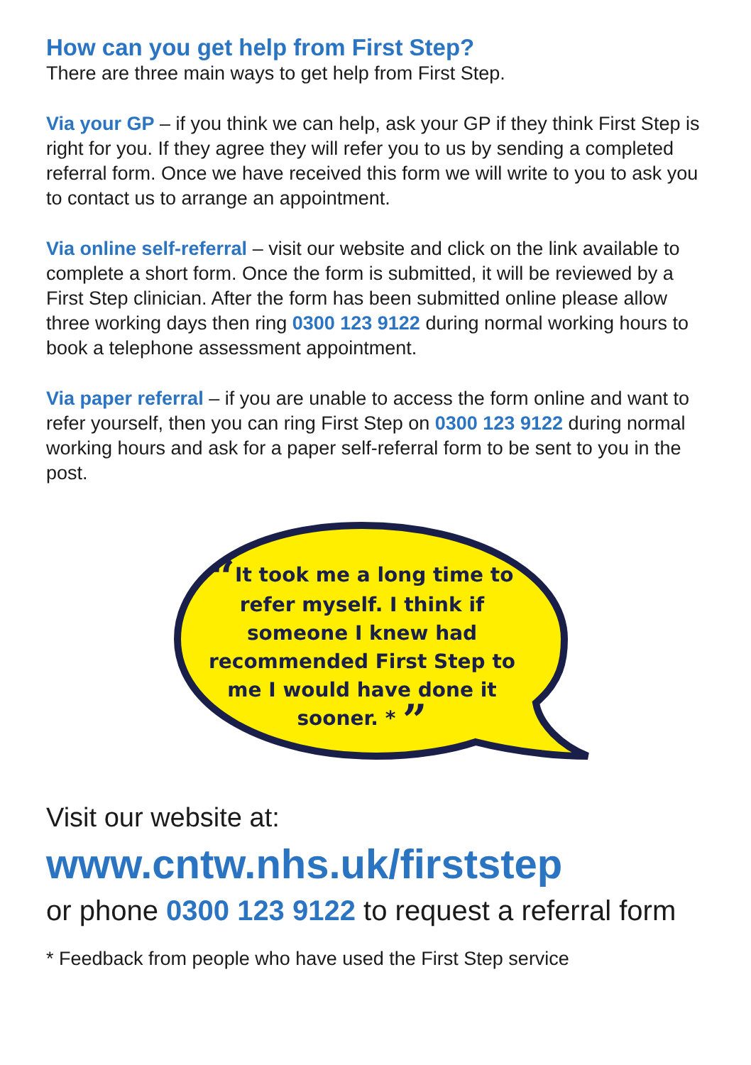How can you get help from First Step?
There are three main ways to get help from First Step.
Via your GP – if you think we can help, ask your GP if they think First Step is right for you. If they agree they will refer you to us by sending a completed referral form. Once we have received this form we will write to you to ask you to contact us to arrange an appointment.
Via online self-referral – visit our website and click on the link available to complete a short form. Once the form is submitted, it will be reviewed by a First Step clinician. After the form has been submitted online please allow three working days then ring 0300 123 9122 during normal working hours to book a telephone assessment appointment.
Via paper referral – if you are unable to access the form online and want to refer yourself, then you can ring First Step on 0300 123 9122 during normal working hours and ask for a paper self-referral form to be sent to you in the post.
“It took me a long time to refer myself. I think if someone I knew had recommended First Step to me I would have done it sooner. * ”
Visit our website at:
www.cntw.nhs.uk/firststep
or phone 0300 123 9122 to request a referral form
* Feedback from people who have used the First Step service